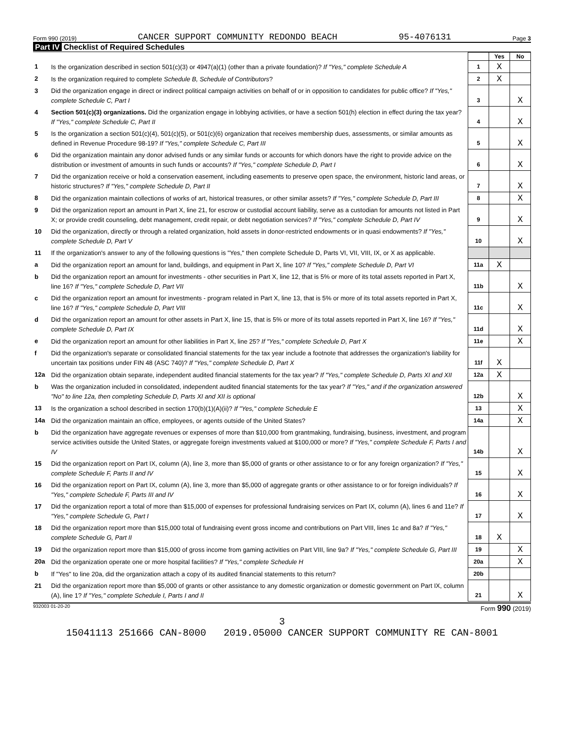Form 990 (2019) CANCER SUPPORT COMMUNITY REDONDO BEACH 95-4076131 Page 3
Part IV Checklist of Required Schedules
| | | | Yes | No |
| 1 | Is the organization described in section 501(c)(3) or 4947(a)(1) (other than a private foundation)? If "Yes," complete Schedule A | 1 | X | |
| 2 | Is the organization required to complete Schedule B, Schedule of Contributors ? | 2 | X | |
| 3 | Did the organization engage in direct or indirect political campaign activities on behalf of or in opposition to candidates for public office? If "Yes," complete Schedule C, Part I | 3 | | X |
| 4 | Section 501(c)(3) organizations. Did the organization engage in lobbying activities, or have a section 501(h) election in effect during the tax year? If "Yes," complete Schedule C, Part II | 4 | | X |
| 5 | Is the organization a section 501(c)(4), 501(c)(5), or 501(c)(6) organization that receives membership dues, assessments, or similar amounts as defined in Revenue Procedure 98-19? If "Yes," complete Schedule C, Part III | 5 | | X |
| 6 | Did the organization maintain any donor advised funds or any similar funds or accounts for which donors have the right to provide advice on the distribution or investment of amounts in such funds or accounts? If "Yes," complete Schedule D, Part I | 6 | | X |
| 7 | Did the organization receive or hold a conservation easement, including easements to preserve open space, the environment, historic land areas, or historic structures? If "Yes," complete Schedule D, Part II | 7 | | X |
| 8 | Did the organization maintain collections of works of art, historical treasures, or other similar assets? If "Yes," complete Schedule D, Part III | 8 | | X |
| 9 | Did the organization report an amount in Part X, line 21, for escrow or custodial account liability, serve as a custodian for amounts not listed in Part X; or provide credit counseling, debt management, credit repair, or debt negotiation services? If "Yes," complete Schedule D, Part IV | 9 | | X |
| 10 | Did the organization, directly or through a related organization, hold assets in donor-restricted endowments or in quasi endowments? If "Yes," complete Schedule D, Part V | 10 | | X |
| 11 | If the organization's answer to any of the following questions is "Yes," then complete Schedule D, Parts VI, VII, VIII, IX, or X as applicable. | | | |
| a | Did the organization report an amount for land, buildings, and equipment in Part X, line 10? If "Yes," complete Schedule D, Part VI | 11a | X | |
| b | Did the organization report an amount for investments - other securities in Part X, line 12, that is 5% or more of its total assets reported in Part X, line 16? If "Yes," complete Schedule D, Part VII | 11b | | X |
| c | Did the organization report an amount for investments - program related in Part X, line 13, that is 5% or more of its total assets reported in Part X, line 16? If "Yes," complete Schedule D, Part VIII | 11c | | X |
| d | Did the organization report an amount for other assets in Part X, line 15, that is 5% or more of its total assets reported in Part X, line 16? If "Yes," complete Schedule D, Part IX | 11d | | X |
| e | Did the organization report an amount for other liabilities in Part X, line 25? If "Yes," complete Schedule D, Part X | 11e | | X |
| f | Did the organization's separate or consolidated financial statements for the tax year include a footnote that addresses the organization's liability for uncertain tax positions under FIN 48 (ASC 740)? If "Yes," complete Schedule D, Part X | 11f | X | |
| 12a | Did the organization obtain separate, independent audited financial statements for the tax year? If "Yes," complete Schedule D, Parts XI and XII | 12a | X | |
| b | Was the organization included in consolidated, independent audited financial statements for the tax year? If "Yes," and if the organization answered "No" to line 12a, then completing Schedule D, Parts XI and XII is optional | 12b | | X |
| 13 | Is the organization a school described in section 170(b)(1)(A)(ii)? If "Yes," complete Schedule E | 13 | | X |
| 14a | Did the organization maintain an office, employees, or agents outside of the United States? | 14a | | X |
| b | Did the organization have aggregate revenues or expenses of more than $10,000 from grantmaking, fundraising, business, investment, and program service activities outside the United States, or aggregate foreign investments valued at $100,000 or more? If "Yes," complete Schedule F, Parts I and IV | 14b | | X |
| 15 | Did the organization report on Part IX, column (A), line 3, more than $5,000 of grants or other assistance to or for any foreign organization? If "Yes," complete Schedule F, Parts II and IV | 15 | | X |
| 16 | Did the organization report on Part IX, column (A), line 3, more than $5,000 of aggregate grants or other assistance to or for foreign individuals? If "Yes," complete Schedule F, Parts III and IV | 16 | | X |
| 17 | Did the organization report a total of more than $15,000 of expenses for professional fundraising services on Part IX, column (A), lines 6 and 11e? If "Yes," complete Schedule G, Part I | 17 | | X |
| 18 | Did the organization report more than $15,000 total of fundraising event gross income and contributions on Part VIII, lines 1c and 8a? If "Yes," complete Schedule G, Part II | 18 | X | |
| 19 | Did the organization report more than $15,000 of gross income from gaming activities on Part VIII, line 9a? If "Yes," complete Schedule G, Part III | 19 | | X |
| 20a | Did the organization operate one or more hospital facilities? If "Yes," complete Schedule H | 20a | | X |
| b | If "Yes" to line 20a, did the organization attach a copy of its audited financial statements to this return? | 20b | | |
| 21 | Did the organization report more than $5,000 of grants or other assistance to any domestic organization or domestic government on Part IX, column (A), line 1? If "Yes," complete Schedule I, Parts I and II | 21 | | X |
932003 01-20-20 Form 990 (2019)
3
15041113 251666 CAN-8000 2019.05000 CANCER SUPPORT COMMUNITY RE CAN-8001